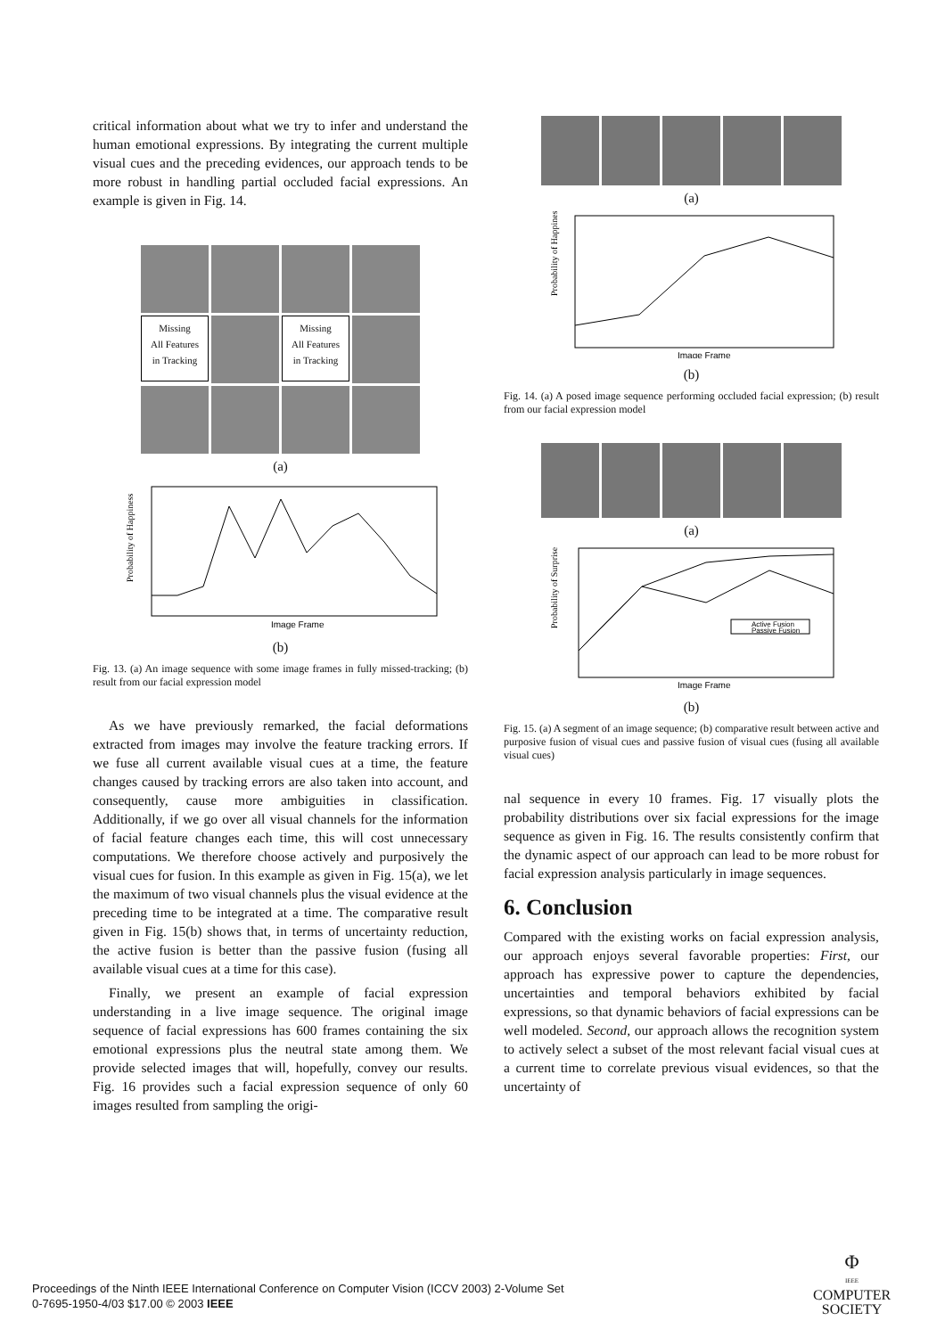critical information about what we try to infer and understand the human emotional expressions. By integrating the current multiple visual cues and the preceding evidences, our approach tends to be more robust in handling partial occluded facial expressions. An example is given in Fig. 14.
Missing
All Features
in Tracking
Missing
All Features
in Tracking
(a)
Probability of Happiness
Image Frame
(b)
Fig. 13. (a) An image sequence with some image frames in fully missed-tracking; (b) result from our facial expression model
As we have previously remarked, the facial deformations extracted from images may involve the feature tracking errors. If we fuse all current available visual cues at a time, the feature changes caused by tracking errors are also taken into account, and consequently, cause more ambiguities in classification. Additionally, if we go over all visual channels for the information of facial feature changes each time, this will cost unnecessary computations. We therefore choose actively and purposively the visual cues for fusion. In this example as given in Fig. 15(a), we let the maximum of two visual channels plus the visual evidence at the preceding time to be integrated at a time. The comparative result given in Fig. 15(b) shows that, in terms of uncertainty reduction, the active fusion is better than the passive fusion (fusing all available visual cues at a time for this case).
Finally, we present an example of facial expression understanding in a live image sequence. The original image sequence of facial expressions has 600 frames containing the six emotional expressions plus the neutral state among them. We provide selected images that will, hopefully, convey our results. Fig. 16 provides such a facial expression sequence of only 60 images resulted from sampling the origi-
(a)
Probability of Happiness
Image Frame
(b)
Fig. 14. (a) A posed image sequence performing occluded facial expression; (b) result from our facial expression model
(a)
Active Fusion
Passive Fusion
Probability of Surprise
Image Frame
(b)
Fig. 15. (a) A segment of an image sequence; (b) comparative result between active and purposive fusion of visual cues and passive fusion of visual cues (fusing all available visual cues)
nal sequence in every 10 frames. Fig. 17 visually plots the probability distributions over six facial expressions for the image sequence as given in Fig. 16. The results consistently confirm that the dynamic aspect of our approach can lead to be more robust for facial expression analysis particularly in image sequences.
6. Conclusion
Compared with the existing works on facial expression analysis, our approach enjoys several favorable properties: First, our approach has expressive power to capture the dependencies, uncertainties and temporal behaviors exhibited by facial expressions, so that dynamic behaviors of facial expressions can be well modeled. Second, our approach allows the recognition system to actively select a subset of the most relevant facial visual cues at a current time to correlate previous visual evidences, so that the uncertainty of
Proceedings of the Ninth IEEE International Conference on Computer Vision (ICCV 2003) 2-Volume Set
0-7695-1950-4/03 $17.00 © 2003 IEEE
Φ
IEEE
COMPUTER
SOCIETY